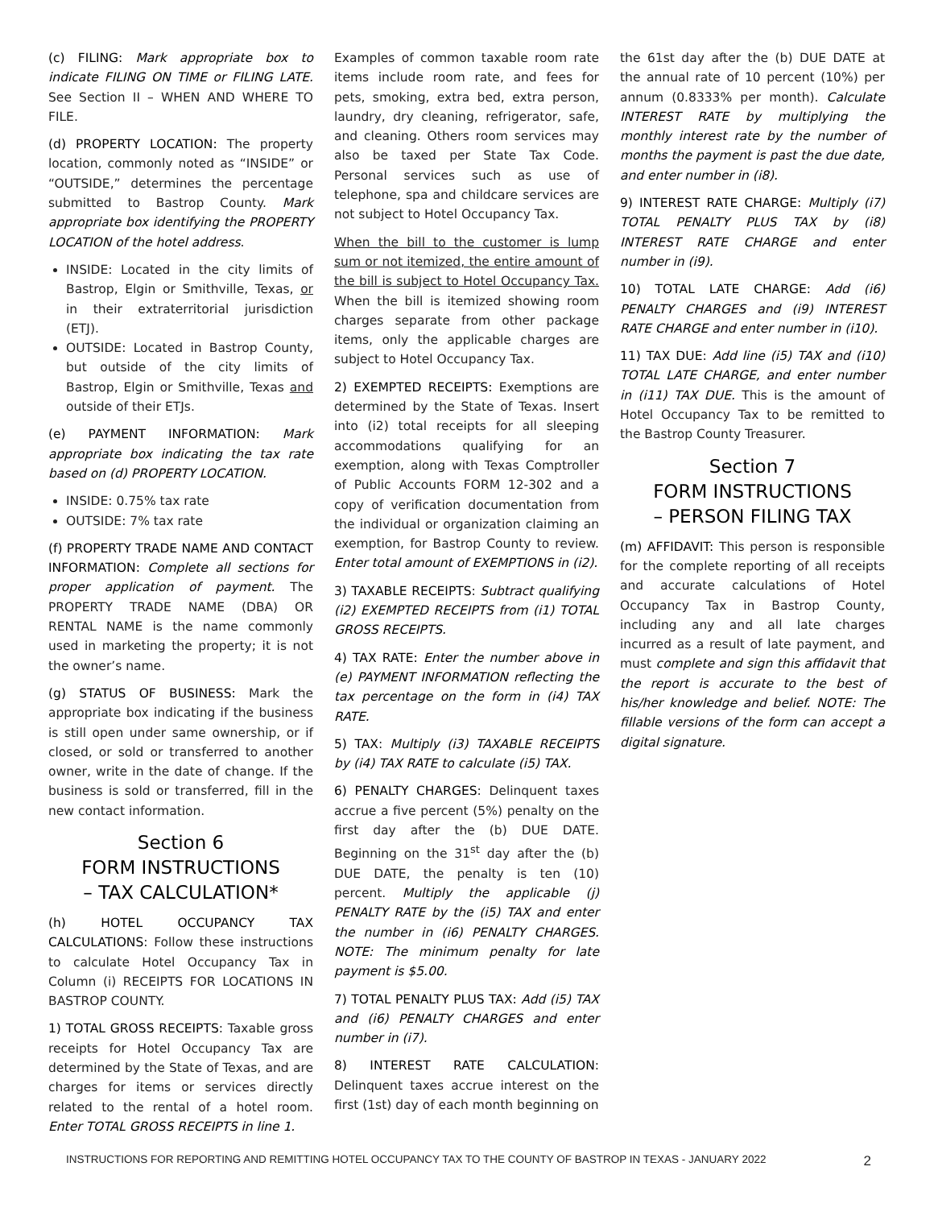(c) FILING: Mark appropriate box to indicate FILING ON TIME or FILING LATE. See Section II – WHEN AND WHERE TO FILE.
(d) PROPERTY LOCATION: The property location, commonly noted as “INSIDE” or “OUTSIDE,” determines the percentage submitted to Bastrop County. Mark appropriate box identifying the PROPERTY LOCATION of the hotel address.
INSIDE: Located in the city limits of Bastrop, Elgin or Smithville, Texas, or in their extraterritorial jurisdiction (ETJ).
OUTSIDE: Located in Bastrop County, but outside of the city limits of Bastrop, Elgin or Smithville, Texas and outside of their ETJs.
(e) PAYMENT INFORMATION: Mark appropriate box indicating the tax rate based on (d) PROPERTY LOCATION.
INSIDE: 0.75% tax rate
OUTSIDE: 7% tax rate
(f) PROPERTY TRADE NAME AND CONTACT INFORMATION: Complete all sections for proper application of payment. The PROPERTY TRADE NAME (DBA) OR RENTAL NAME is the name commonly used in marketing the property; it is not the owner’s name.
(g) STATUS OF BUSINESS: Mark the appropriate box indicating if the business is still open under same ownership, or if closed, or sold or transferred to another owner, write in the date of change. If the business is sold or transferred, fill in the new contact information.
Section 6
FORM INSTRUCTIONS
– TAX CALCULATION*
(h) HOTEL OCCUPANCY TAX CALCULATIONS: Follow these instructions to calculate Hotel Occupancy Tax in Column (i) RECEIPTS FOR LOCATIONS IN BASTROP COUNTY.
1) TOTAL GROSS RECEIPTS: Taxable gross receipts for Hotel Occupancy Tax are determined by the State of Texas, and are charges for items or services directly related to the rental of a hotel room. Enter TOTAL GROSS RECEIPTS in line 1.
Examples of common taxable room rate items include room rate, and fees for pets, smoking, extra bed, extra person, laundry, dry cleaning, refrigerator, safe, and cleaning. Others room services may also be taxed per State Tax Code. Personal services such as use of telephone, spa and childcare services are not subject to Hotel Occupancy Tax.
When the bill to the customer is lump sum or not itemized, the entire amount of the bill is subject to Hotel Occupancy Tax. When the bill is itemized showing room charges separate from other package items, only the applicable charges are subject to Hotel Occupancy Tax.
2) EXEMPTED RECEIPTS: Exemptions are determined by the State of Texas. Insert into (i2) total receipts for all sleeping accommodations qualifying for an exemption, along with Texas Comptroller of Public Accounts FORM 12-302 and a copy of verification documentation from the individual or organization claiming an exemption, for Bastrop County to review. Enter total amount of EXEMPTIONS in (i2).
3) TAXABLE RECEIPTS: Subtract qualifying (i2) EXEMPTED RECEIPTS from (i1) TOTAL GROSS RECEIPTS.
4) TAX RATE: Enter the number above in (e) PAYMENT INFORMATION reflecting the tax percentage on the form in (i4) TAX RATE.
5) TAX: Multiply (i3) TAXABLE RECEIPTS by (i4) TAX RATE to calculate (i5) TAX.
6) PENALTY CHARGES: Delinquent taxes accrue a five percent (5%) penalty on the first day after the (b) DUE DATE. Beginning on the 31<sup>st</sup> day after the (b) DUE DATE, the penalty is ten (10) percent. Multiply the applicable (j) PENALTY RATE by the (i5) TAX and enter the number in (i6) PENALTY CHARGES. NOTE: The minimum penalty for late payment is $5.00.
7) TOTAL PENALTY PLUS TAX: Add (i5) TAX and (i6) PENALTY CHARGES and enter number in (i7).
8) INTEREST RATE CALCULATION: Delinquent taxes accrue interest on the first (1st) day of each month beginning on
the 61st day after the (b) DUE DATE at the annual rate of 10 percent (10%) per annum (0.8333% per month). Calculate INTEREST RATE by multiplying the monthly interest rate by the number of months the payment is past the due date, and enter number in (i8).
9) INTEREST RATE CHARGE: Multiply (i7) TOTAL PENALTY PLUS TAX by (i8) INTEREST RATE CHARGE and enter number in (i9).
10) TOTAL LATE CHARGE: Add (i6) PENALTY CHARGES and (i9) INTEREST RATE CHARGE and enter number in (i10).
11) TAX DUE: Add line (i5) TAX and (i10) TOTAL LATE CHARGE, and enter number in (i11) TAX DUE. This is the amount of Hotel Occupancy Tax to be remitted to the Bastrop County Treasurer.
Section 7
FORM INSTRUCTIONS
– PERSON FILING TAX
(m) AFFIDAVIT: This person is responsible for the complete reporting of all receipts and accurate calculations of Hotel Occupancy Tax in Bastrop County, including any and all late charges incurred as a result of late payment, and must complete and sign this affidavit that the report is accurate to the best of his/her knowledge and belief. NOTE: The fillable versions of the form can accept a digital signature.
INSTRUCTIONS FOR REPORTING AND REMITTING HOTEL OCCUPANCY TAX TO THE COUNTY OF BASTROP IN TEXAS - JANUARY 2022 2